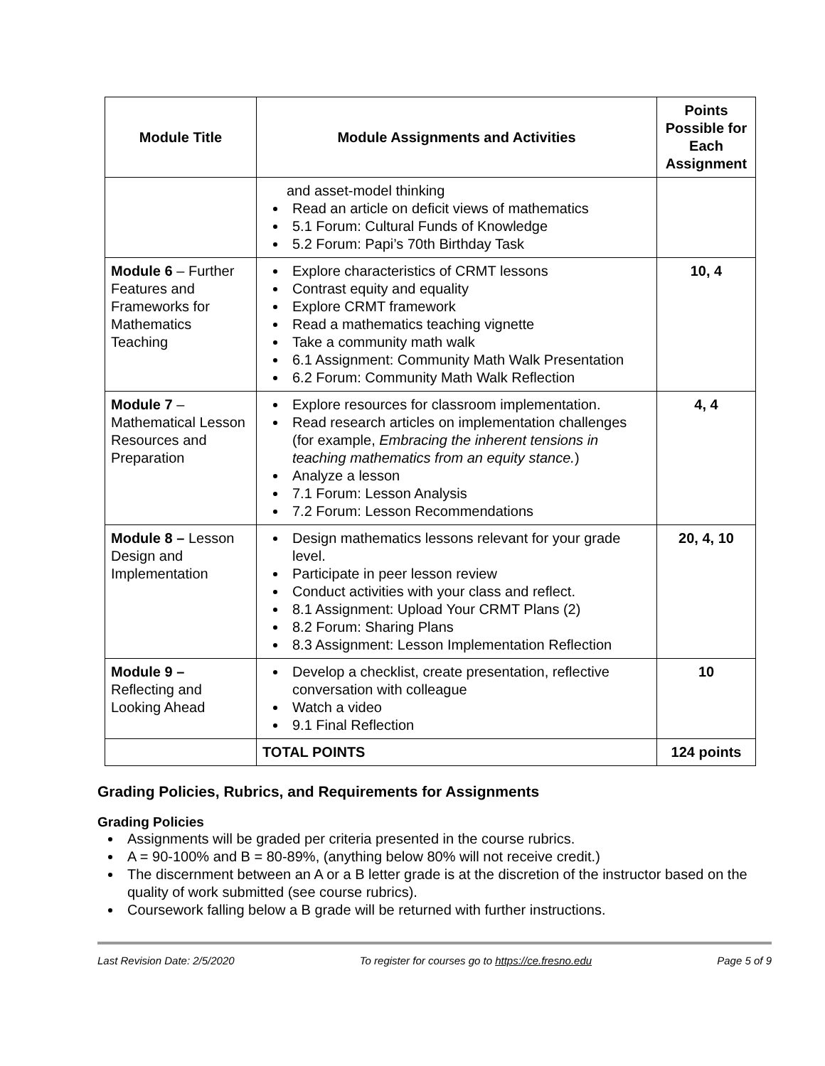| Module Title | Module Assignments and Activities | Points Possible for Each Assignment |
| --- | --- | --- |
| | and asset-model thinking Read an article on deficit views of mathematics 5.1 Forum: Cultural Funds of Knowledge 5.2 Forum: Papi’s 70th Birthday Task | |
| Module 6 – Further Features and Frameworks for Mathematics Teaching | Explore characteristics of CRMT lessons Contrast equity and equality Explore CRMT framework Read a mathematics teaching vignette Take a community math walk 6.1 Assignment: Community Math Walk Presentation 6.2 Forum: Community Math Walk Reflection | 10, 4 |
| Module 7 – Mathematical Lesson Resources and Preparation | Explore resources for classroom implementation. Read research articles on implementation challenges (for example, Embracing the inherent tensions in teaching mathematics from an equity stance. ) Analyze a lesson 7.1 Forum: Lesson Analysis 7.2 Forum: Lesson Recommendations | 4, 4 |
| Module 8 – Lesson Design and Implementation | Design mathematics lessons relevant for your grade level. Participate in peer lesson review Conduct activities with your class and reflect. 8.1 Assignment: Upload Your CRMT Plans (2) 8.2 Forum: Sharing Plans 8.3 Assignment: Lesson Implementation Reflection | 20, 4, 10 |
| Module 9 – Reflecting and Looking Ahead | Develop a checklist, create presentation, reflective conversation with colleague Watch a video 9.1 Final Reflection | 10 |
| | TOTAL POINTS | 124 points |
Grading Policies, Rubrics, and Requirements for Assignments
Grading Policies
Assignments will be graded per criteria presented in the course rubrics.
A = 90-100% and B = 80-89%, (anything below 80% will not receive credit.)
The discernment between an A or a B letter grade is at the discretion of the instructor based on the quality of work submitted (see course rubrics).
Coursework falling below a B grade will be returned with further instructions.
Last Revision Date: 2/5/2020 To register for courses go to https://ce.fresno.edu Page 5 of 9